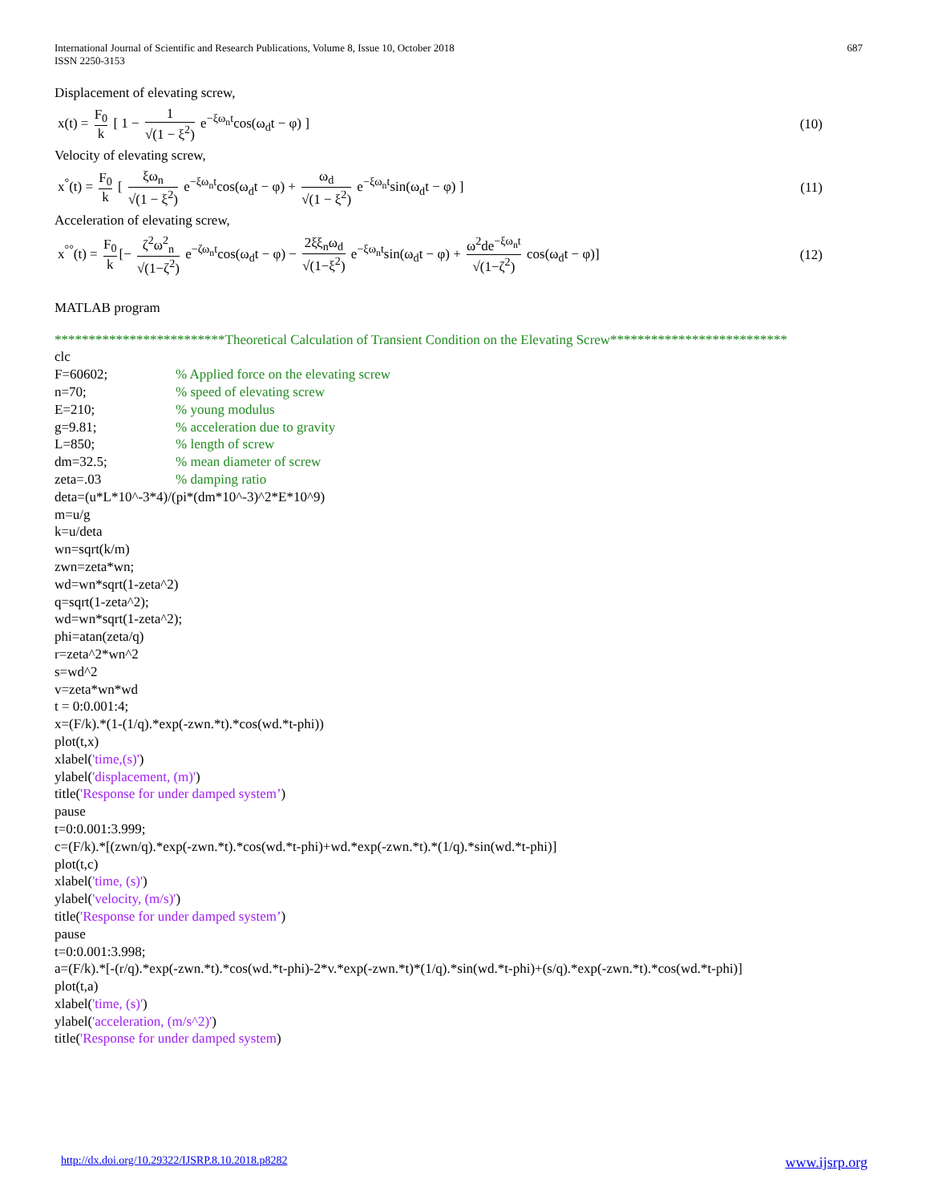International Journal of Scientific and Research Publications, Volume 8, Issue 10, October 2018
ISSN 2250-3153
687
Displacement of elevating screw,
x(t) = F<sub>0</sub> k [ 1 − 1 √(1 − ξ<sup>2</sup>) e<sup>−ξω<sub>n</sub>t</sup>cos(ω<sub>d</sub>t − φ) ]
(10)
Velocity of elevating screw,
x<sup>°</sup>(t) = F<sub>0</sub> k [ ξω<sub>n</sub> √(1 − ξ<sup>2</sup>) e<sup>−ξω<sub>n</sub>t</sup>cos(ω<sub>d</sub>t − φ) + ω<sub>d</sub> √(1 − ξ<sup>2</sup>) e<sup>−ξω<sub>n</sub>t</sup>sin(ω<sub>d</sub>t − φ) ]
(11)
Acceleration of elevating screw,
x<sup>°°</sup>(t) = F<sub>0</sub> k [− ζ<sup>2</sup>ω<sup>2</sup><sub>n</sub> √(1−ζ<sup>2</sup>) e<sup>−ζω<sub>n</sub>t</sup>cos(ω<sub>d</sub>t − φ) − 2ξξ<sub>n</sub>ω<sub>d</sub> √(1−ξ<sup>2</sup>) e<sup>−ξω<sub>n</sub>t</sup>sin(ω<sub>d</sub>t − φ) + ω<sup>2</sup>de<sup>−ξω<sub>n</sub>t</sup> √(1−ζ<sup>2</sup>) cos(ω<sub>d</sub>t − φ)]
(12)
MATLAB program
*************************Theoretical Calculation of Transient Condition on the Elevating Screw**************************
clc
F=60602;% Applied force on the elevating screw
n=70;% speed of elevating screw
E=210;% young modulus
g=9.81;% acceleration due to gravity
L=850;% length of screw
dm=32.5;% mean diameter of screw
zeta=.03% damping ratio
deta=(u*L*10^-3*4)/(pi*(dm*10^-3)^2*E*10^9)
m=u/g
k=u/deta
wn=sqrt(k/m)
zwn=zeta*wn;
wd=wn*sqrt(1-zeta^2)
q=sqrt(1-zeta^2);
wd=wn*sqrt(1-zeta^2);
phi=atan(zeta/q)
r=zeta^2*wn^2
s=wd^2
v=zeta*wn*wd
t = 0:0.001:4;
x=(F/k).*(1-(1/q).*exp(-zwn.*t).*cos(wd.*t-phi))
plot(t,x)
xlabel('time,(s)')
ylabel('displacement, (m)')
title('Response for under damped system’)
pause
t=0:0.001:3.999;
c=(F/k).*[(zwn/q).*exp(-zwn.*t).*cos(wd.*t-phi)+wd.*exp(-zwn.*t).*(1/q).*sin(wd.*t-phi)]
plot(t,c)
xlabel('time, (s)')
ylabel('velocity, (m/s)')
title('Response for under damped system’)
pause
t=0:0.001:3.998;
a=(F/k).*[-(r/q).*exp(-zwn.*t).*cos(wd.*t-phi)-2*v.*exp(-zwn.*t)*(1/q).*sin(wd.*t-phi)+(s/q).*exp(-zwn.*t).*cos(wd.*t-phi)]
plot(t,a)
xlabel('time, (s)')
ylabel('acceleration, (m/s^2)')
title('Response for under damped system)
http://dx.doi.org/10.29322/IJSRP.8.10.2018.p8282 www.ijsrp.org